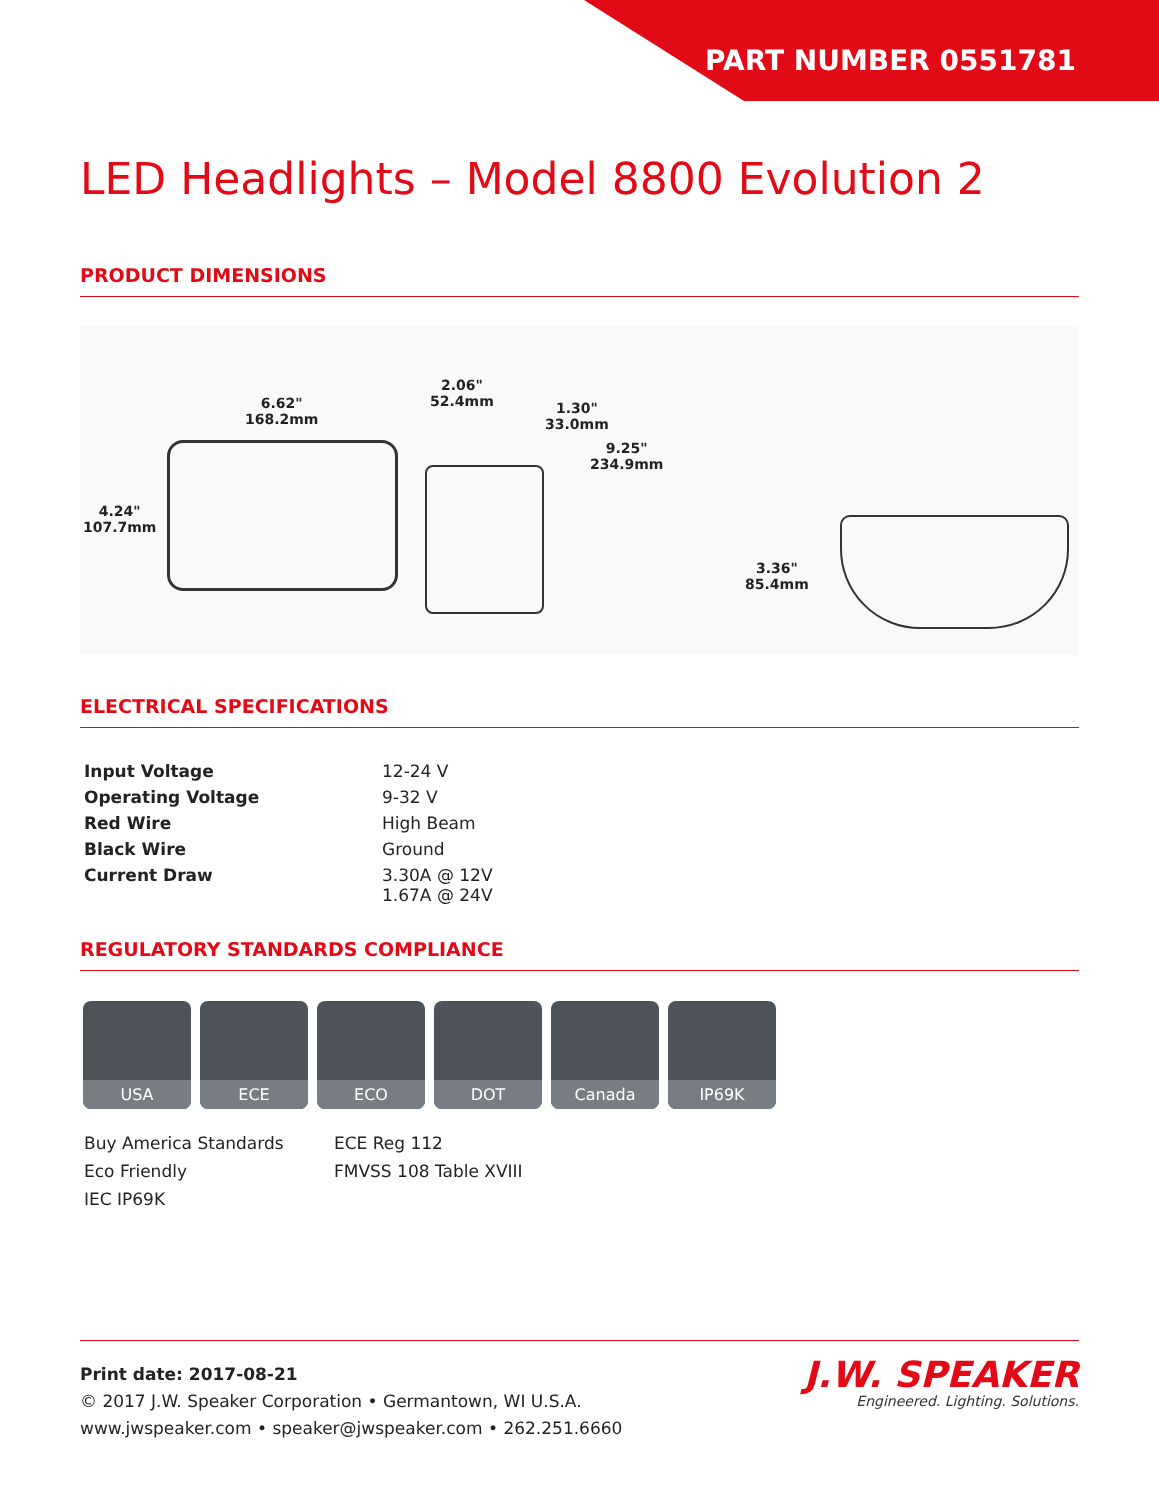PART NUMBER 0551781
LED Headlights – Model 8800 Evolution 2
PRODUCT DIMENSIONS
6.62"
168.2mm
4.24"
107.7mm
2.06"
52.4mm 1.30"
33.0mm
9.25"
234.9mm
3.36"
85.4mm
ELECTRICAL SPECIFICATIONS
| Input Voltage | 12-24 V |
| Operating Voltage | 9-32 V |
| Red Wire | High Beam |
| Black Wire | Ground |
| Current Draw | 3.30A @ 12V 1.67A @ 24V |
REGULATORY STANDARDS COMPLIANCE
USA ECE ECO DOT Canada IP69K
Buy America Standards ECE Reg 112 Eco Friendly FMVSS 108 Table XVIII IEC IP69K
Print date: 2017-08-21
© 2017 J.W. Speaker Corporation • Germantown, WI U.S.A.
www.jwspeaker.com • speaker@jwspeaker.com • 262.251.6660
J.W. SPEAKER
Engineered. Lighting. Solutions.